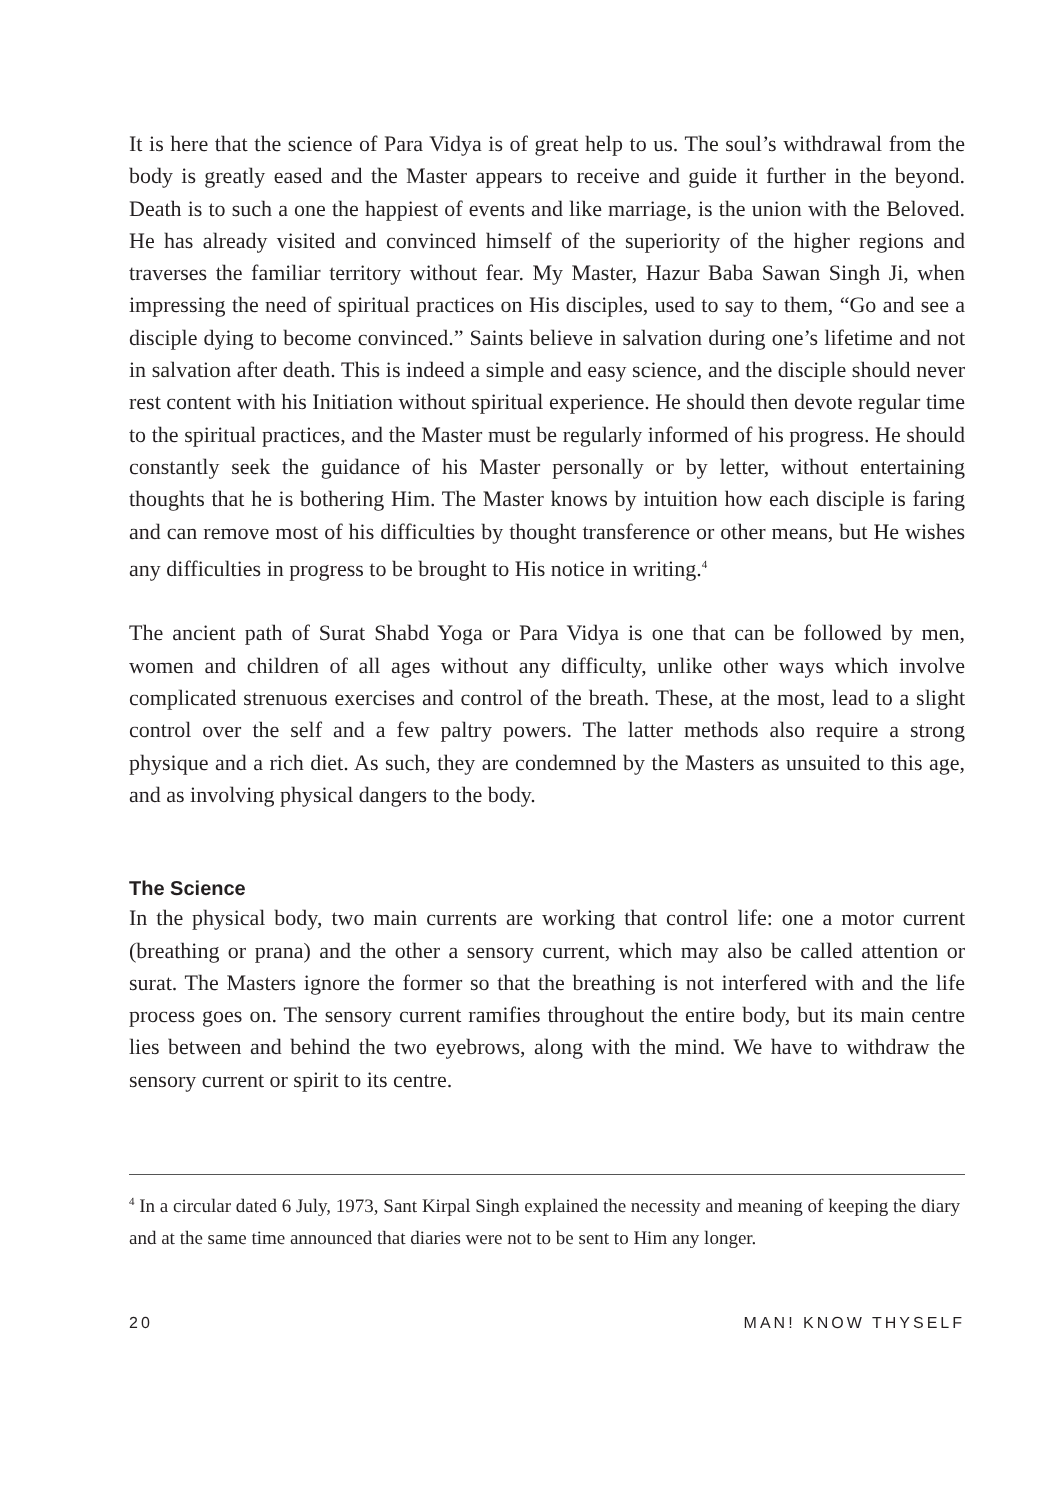It is here that the science of Para Vidya is of great help to us. The soul’s withdrawal from the body is greatly eased and the Master appears to receive and guide it further in the beyond. Death is to such a one the happiest of events and like marriage, is the union with the Beloved. He has already visited and convinced himself of the superiority of the higher regions and traverses the familiar territory without fear. My Master, Hazur Baba Sawan Singh Ji, when impressing the need of spiritual practices on His disciples, used to say to them, “Go and see a disciple dying to become convinced.” Saints believe in salvation during one’s lifetime and not in salvation after death. This is indeed a simple and easy science, and the disciple should never rest content with his Initiation without spiritual experience. He should then devote regular time to the spiritual practices, and the Master must be regularly informed of his progress. He should constantly seek the guidance of his Master personally or by letter, without entertaining thoughts that he is bothering Him. The Master knows by intuition how each disciple is faring and can remove most of his difficulties by thought transference or other means, but He wishes any difficulties in progress to be brought to His notice in writing.<sup>4</sup>
The ancient path of Surat Shabd Yoga or Para Vidya is one that can be followed by men, women and children of all ages without any difficulty, unlike other ways which involve complicated strenuous exercises and control of the breath. These, at the most, lead to a slight control over the self and a few paltry powers. The latter methods also require a strong physique and a rich diet. As such, they are condemned by the Masters as unsuited to this age, and as involving physical dangers to the body.
The Science
In the physical body, two main currents are working that control life: one a motor current (breathing or prana) and the other a sensory current, which may also be called attention or surat. The Masters ignore the former so that the breathing is not interfered with and the life process goes on. The sensory current ramifies throughout the entire body, but its main centre lies between and behind the two eyebrows, along with the mind. We have to withdraw the sensory current or spirit to its centre.
<sup>4</sup> In a circular dated 6 July, 1973, Sant Kirpal Singh explained the necessity and meaning of keeping the diary and at the same time announced that diaries were not to be sent to Him any longer.
20 MAN! KNOW THYSELF